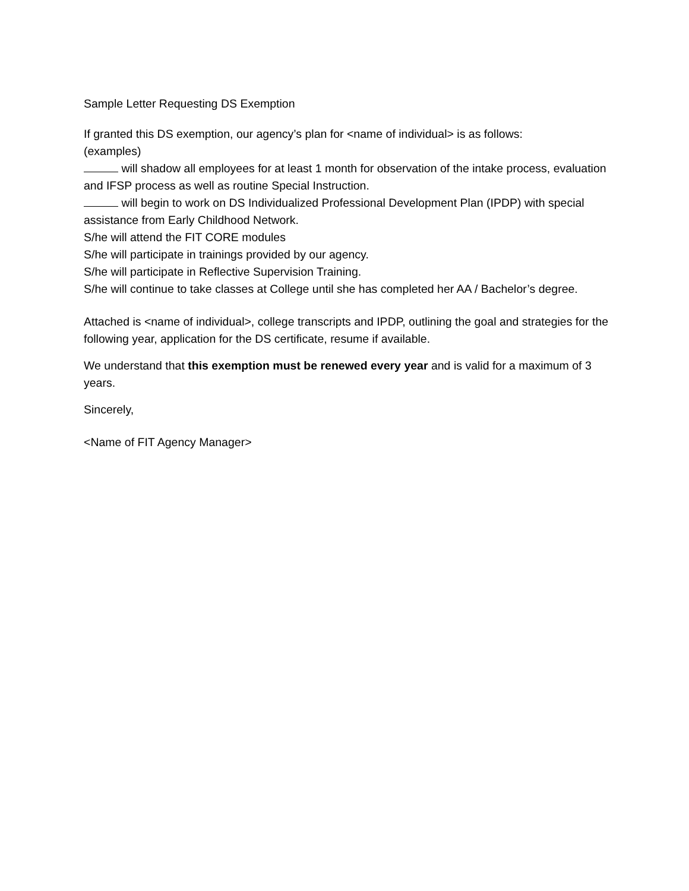Sample Letter Requesting DS Exemption
If granted this DS exemption, our agency’s plan for <name of individual> is as follows:
(examples)
will shadow all employees for at least 1 month for observation of the intake process, evaluation and IFSP process as well as routine Special Instruction.
will begin to work on DS Individualized Professional Development Plan (IPDP) with special assistance from Early Childhood Network.
S/he will attend the FIT CORE modules
S/he will participate in trainings provided by our agency.
S/he will participate in Reflective Supervision Training.
S/he will continue to take classes at College until she has completed her AA / Bachelor’s degree.
Attached is <name of individual>, college transcripts and IPDP, outlining the goal and strategies for the following year, application for the DS certificate, resume if available.
We understand that this exemption must be renewed every year and is valid for a maximum of 3 years.
Sincerely,
<Name of FIT Agency Manager>